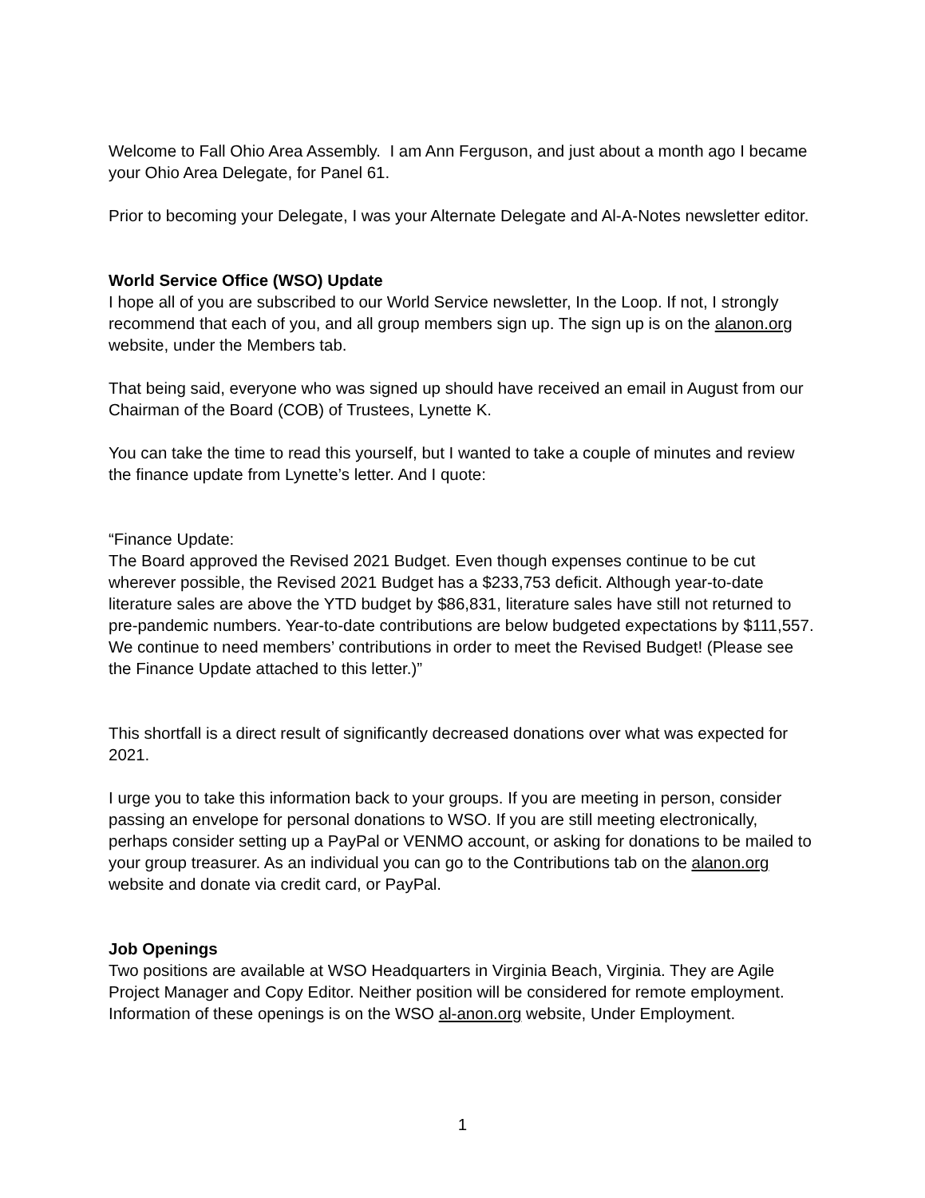Welcome to Fall Ohio Area Assembly. I am Ann Ferguson, and just about a month ago I became your Ohio Area Delegate, for Panel 61.
Prior to becoming your Delegate, I was your Alternate Delegate and Al-A-Notes newsletter editor.
World Service Office (WSO) Update
I hope all of you are subscribed to our World Service newsletter, In the Loop. If not, I strongly recommend that each of you, and all group members sign up. The sign up is on the alanon.org website, under the Members tab.
That being said, everyone who was signed up should have received an email in August from our Chairman of the Board (COB) of Trustees, Lynette K.
You can take the time to read this yourself, but I wanted to take a couple of minutes and review the finance update from Lynette’s letter. And I quote:
“Finance Update:
The Board approved the Revised 2021 Budget. Even though expenses continue to be cut wherever possible, the Revised 2021 Budget has a $233,753 deficit. Although year-to-date literature sales are above the YTD budget by $86,831, literature sales have still not returned to pre-pandemic numbers. Year-to-date contributions are below budgeted expectations by $111,557. We continue to need members’ contributions in order to meet the Revised Budget! (Please see the Finance Update attached to this letter.)”
This shortfall is a direct result of significantly decreased donations over what was expected for 2021.
I urge you to take this information back to your groups. If you are meeting in person, consider passing an envelope for personal donations to WSO. If you are still meeting electronically, perhaps consider setting up a PayPal or VENMO account, or asking for donations to be mailed to your group treasurer. As an individual you can go to the Contributions tab on the alanon.org website and donate via credit card, or PayPal.
Job Openings
Two positions are available at WSO Headquarters in Virginia Beach, Virginia. They are Agile Project Manager and Copy Editor. Neither position will be considered for remote employment.
Information of these openings is on the WSO al-anon.org website, Under Employment.
1